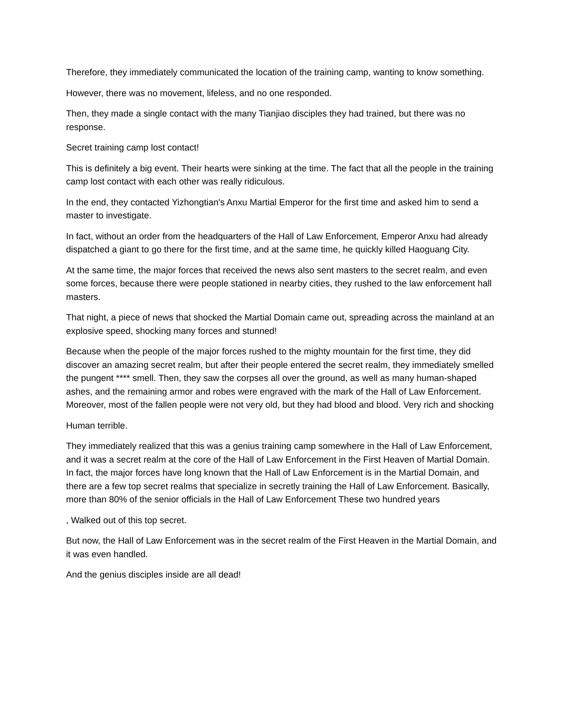Therefore, they immediately communicated the location of the training camp, wanting to know something.
However, there was no movement, lifeless, and no one responded.
Then, they made a single contact with the many Tianjiao disciples they had trained, but there was no response.
Secret training camp lost contact!
This is definitely a big event. Their hearts were sinking at the time. The fact that all the people in the training camp lost contact with each other was really ridiculous.
In the end, they contacted Yizhongtian's Anxu Martial Emperor for the first time and asked him to send a master to investigate.
In fact, without an order from the headquarters of the Hall of Law Enforcement, Emperor Anxu had already dispatched a giant to go there for the first time, and at the same time, he quickly killed Haoguang City.
At the same time, the major forces that received the news also sent masters to the secret realm, and even some forces, because there were people stationed in nearby cities, they rushed to the law enforcement hall masters.
That night, a piece of news that shocked the Martial Domain came out, spreading across the mainland at an explosive speed, shocking many forces and stunned!
Because when the people of the major forces rushed to the mighty mountain for the first time, they did discover an amazing secret realm, but after their people entered the secret realm, they immediately smelled the pungent **** smell. Then, they saw the corpses all over the ground, as well as many human-shaped ashes, and the remaining armor and robes were engraved with the mark of the Hall of Law Enforcement. Moreover, most of the fallen people were not very old, but they had blood and blood. Very rich and shocking
Human terrible.
They immediately realized that this was a genius training camp somewhere in the Hall of Law Enforcement, and it was a secret realm at the core of the Hall of Law Enforcement in the First Heaven of Martial Domain. In fact, the major forces have long known that the Hall of Law Enforcement is in the Martial Domain, and there are a few top secret realms that specialize in secretly training the Hall of Law Enforcement. Basically, more than 80% of the senior officials in the Hall of Law Enforcement These two hundred years
, Walked out of this top secret.
But now, the Hall of Law Enforcement was in the secret realm of the First Heaven in the Martial Domain, and it was even handled.
And the genius disciples inside are all dead!